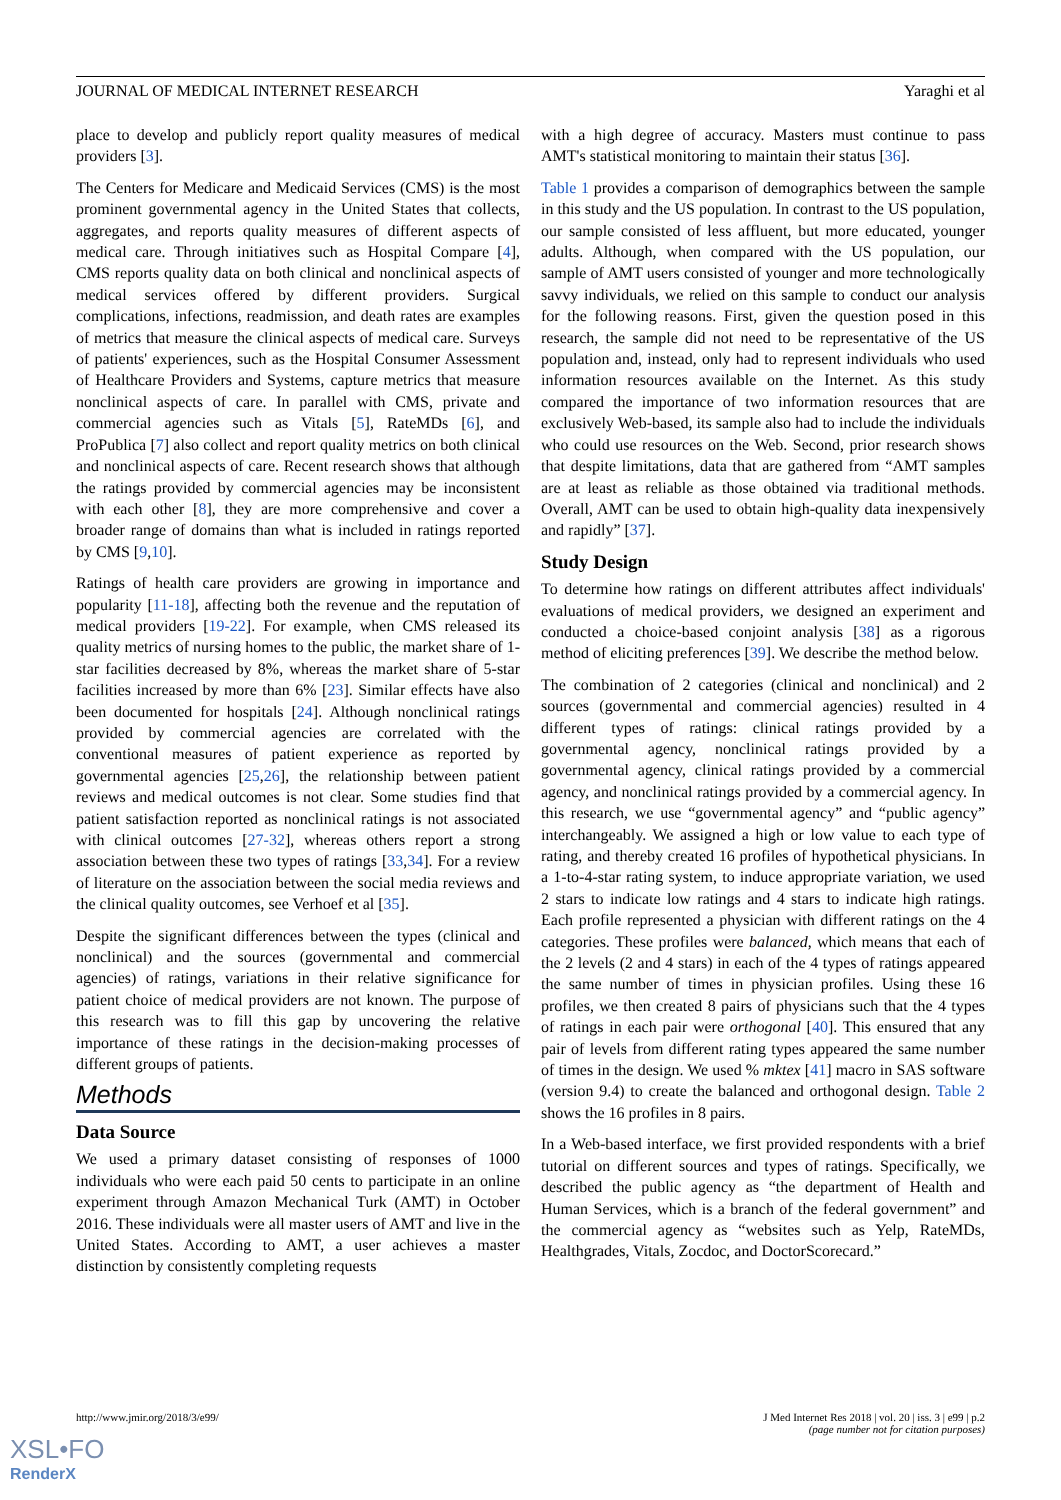JOURNAL OF MEDICAL INTERNET RESEARCH Yaraghi et al
place to develop and publicly report quality measures of medical providers [3].
The Centers for Medicare and Medicaid Services (CMS) is the most prominent governmental agency in the United States that collects, aggregates, and reports quality measures of different aspects of medical care. Through initiatives such as Hospital Compare [4], CMS reports quality data on both clinical and nonclinical aspects of medical services offered by different providers. Surgical complications, infections, readmission, and death rates are examples of metrics that measure the clinical aspects of medical care. Surveys of patients' experiences, such as the Hospital Consumer Assessment of Healthcare Providers and Systems, capture metrics that measure nonclinical aspects of care. In parallel with CMS, private and commercial agencies such as Vitals [5], RateMDs [6], and ProPublica [7] also collect and report quality metrics on both clinical and nonclinical aspects of care. Recent research shows that although the ratings provided by commercial agencies may be inconsistent with each other [8], they are more comprehensive and cover a broader range of domains than what is included in ratings reported by CMS [9,10].
Ratings of health care providers are growing in importance and popularity [11-18], affecting both the revenue and the reputation of medical providers [19-22]. For example, when CMS released its quality metrics of nursing homes to the public, the market share of 1-star facilities decreased by 8%, whereas the market share of 5-star facilities increased by more than 6% [23]. Similar effects have also been documented for hospitals [24]. Although nonclinical ratings provided by commercial agencies are correlated with the conventional measures of patient experience as reported by governmental agencies [25,26], the relationship between patient reviews and medical outcomes is not clear. Some studies find that patient satisfaction reported as nonclinical ratings is not associated with clinical outcomes [27-32], whereas others report a strong association between these two types of ratings [33,34]. For a review of literature on the association between the social media reviews and the clinical quality outcomes, see Verhoef et al [35].
Despite the significant differences between the types (clinical and nonclinical) and the sources (governmental and commercial agencies) of ratings, variations in their relative significance for patient choice of medical providers are not known. The purpose of this research was to fill this gap by uncovering the relative importance of these ratings in the decision-making processes of different groups of patients.
Methods
Data Source
We used a primary dataset consisting of responses of 1000 individuals who were each paid 50 cents to participate in an online experiment through Amazon Mechanical Turk (AMT) in October 2016. These individuals were all master users of AMT and live in the United States. According to AMT, a user achieves a master distinction by consistently completing requests
with a high degree of accuracy. Masters must continue to pass AMT's statistical monitoring to maintain their status [36].
Table 1 provides a comparison of demographics between the sample in this study and the US population. In contrast to the US population, our sample consisted of less affluent, but more educated, younger adults. Although, when compared with the US population, our sample of AMT users consisted of younger and more technologically savvy individuals, we relied on this sample to conduct our analysis for the following reasons. First, given the question posed in this research, the sample did not need to be representative of the US population and, instead, only had to represent individuals who used information resources available on the Internet. As this study compared the importance of two information resources that are exclusively Web-based, its sample also had to include the individuals who could use resources on the Web. Second, prior research shows that despite limitations, data that are gathered from “AMT samples are at least as reliable as those obtained via traditional methods. Overall, AMT can be used to obtain high-quality data inexpensively and rapidly” [37].
Study Design
To determine how ratings on different attributes affect individuals' evaluations of medical providers, we designed an experiment and conducted a choice-based conjoint analysis [38] as a rigorous method of eliciting preferences [39]. We describe the method below.
The combination of 2 categories (clinical and nonclinical) and 2 sources (governmental and commercial agencies) resulted in 4 different types of ratings: clinical ratings provided by a governmental agency, nonclinical ratings provided by a governmental agency, clinical ratings provided by a commercial agency, and nonclinical ratings provided by a commercial agency. In this research, we use “governmental agency” and “public agency” interchangeably. We assigned a high or low value to each type of rating, and thereby created 16 profiles of hypothetical physicians. In a 1-to-4-star rating system, to induce appropriate variation, we used 2 stars to indicate low ratings and 4 stars to indicate high ratings. Each profile represented a physician with different ratings on the 4 categories. These profiles were balanced, which means that each of the 2 levels (2 and 4 stars) in each of the 4 types of ratings appeared the same number of times in physician profiles. Using these 16 profiles, we then created 8 pairs of physicians such that the 4 types of ratings in each pair were orthogonal [40]. This ensured that any pair of levels from different rating types appeared the same number of times in the design. We used % mktex [41] macro in SAS software (version 9.4) to create the balanced and orthogonal design. Table 2 shows the 16 profiles in 8 pairs.
In a Web-based interface, we first provided respondents with a brief tutorial on different sources and types of ratings. Specifically, we described the public agency as “the department of Health and Human Services, which is a branch of the federal government” and the commercial agency as “websites such as Yelp, RateMDs, Healthgrades, Vitals, Zocdoc, and DoctorScorecard.”
http://www.jmir.org/2018/3/e99/ J Med Internet Res 2018 | vol. 20 | iss. 3 | e99 | p.2
(page number not for citation purposes)
XSL•FO
RenderX